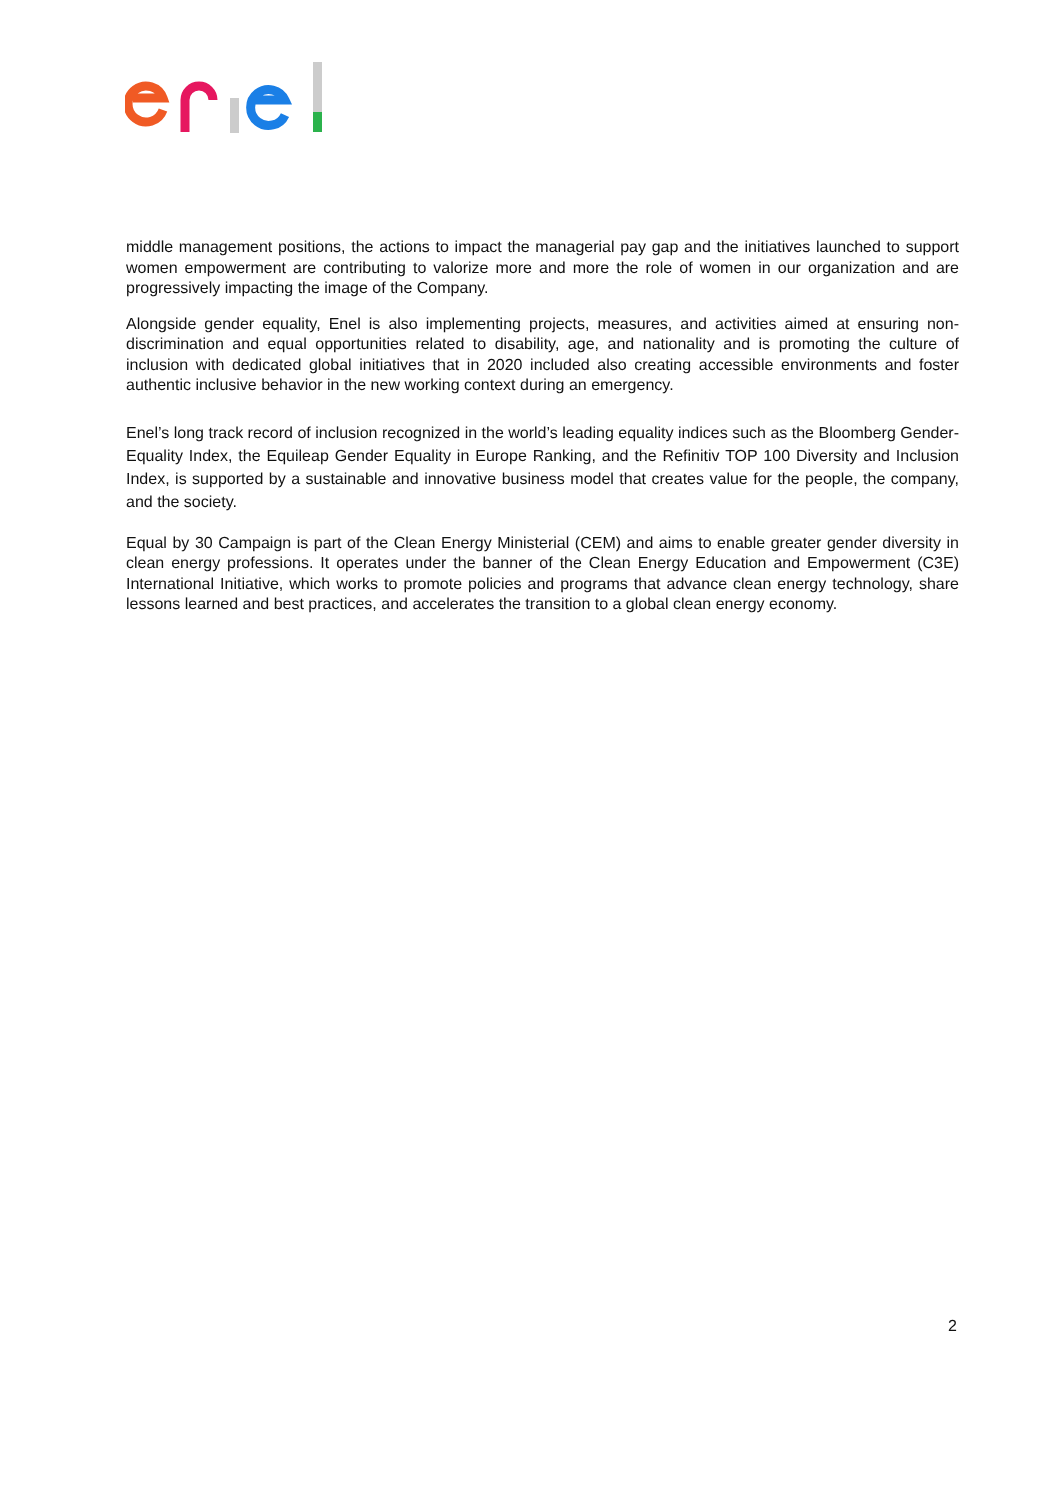middle management positions, the actions to impact the managerial pay gap and the initiatives launched to support women empowerment are contributing to valorize more and more the role of women in our organization and are progressively impacting the image of the Company.
Alongside gender equality, Enel is also implementing projects, measures, and activities aimed at ensuring non-discrimination and equal opportunities related to disability, age, and nationality and is promoting the culture of inclusion with dedicated global initiatives that in 2020 included also creating accessible environments and foster authentic inclusive behavior in the new working context during an emergency.
Enel’s long track record of inclusion recognized in the world’s leading equality indices such as the Bloomberg Gender-Equality Index, the Equileap Gender Equality in Europe Ranking, and the Refinitiv TOP 100 Diversity and Inclusion Index, is supported by a sustainable and innovative business model that creates value for the people, the company, and the society.
Equal by 30 Campaign is part of the Clean Energy Ministerial (CEM) and aims to enable greater gender diversity in clean energy professions. It operates under the banner of the Clean Energy Education and Empowerment (C3E) International Initiative, which works to promote policies and programs that advance clean energy technology, share lessons learned and best practices, and accelerates the transition to a global clean energy economy.
2